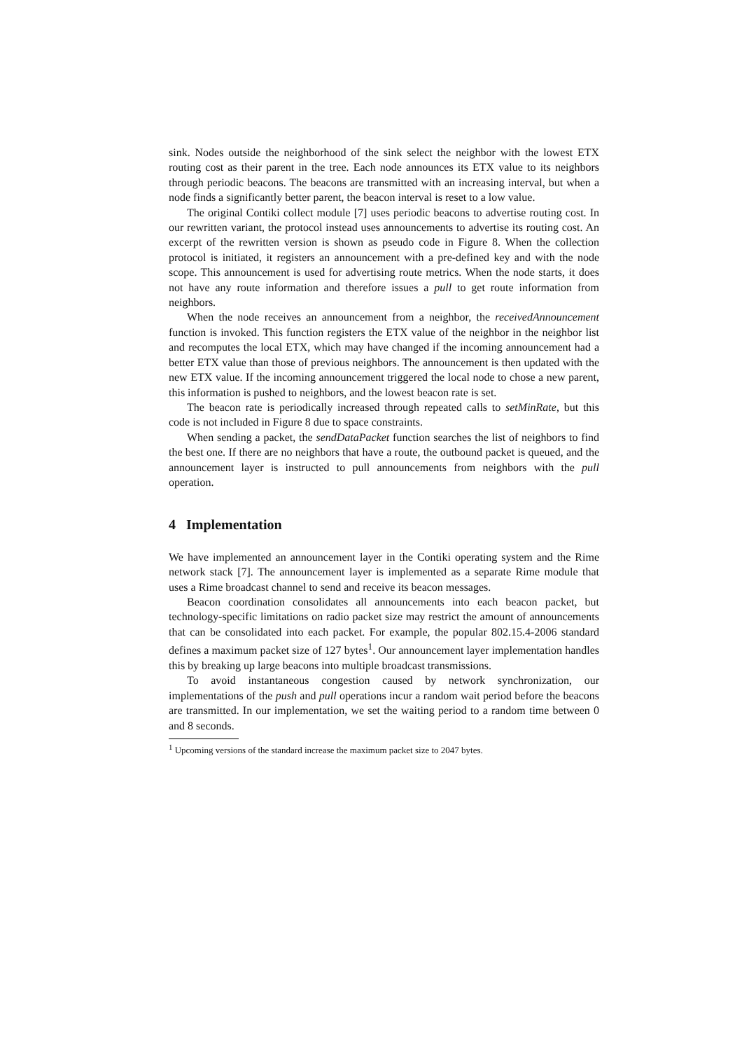sink. Nodes outside the neighborhood of the sink select the neighbor with the lowest ETX routing cost as their parent in the tree. Each node announces its ETX value to its neighbors through periodic beacons. The beacons are transmitted with an increasing interval, but when a node finds a significantly better parent, the beacon interval is reset to a low value.
The original Contiki collect module [7] uses periodic beacons to advertise routing cost. In our rewritten variant, the protocol instead uses announcements to advertise its routing cost. An excerpt of the rewritten version is shown as pseudo code in Figure 8. When the collection protocol is initiated, it registers an announcement with a pre-defined key and with the node scope. This announcement is used for advertising route metrics. When the node starts, it does not have any route information and therefore issues a pull to get route information from neighbors.
When the node receives an announcement from a neighbor, the receivedAnnouncement function is invoked. This function registers the ETX value of the neighbor in the neighbor list and recomputes the local ETX, which may have changed if the incoming announcement had a better ETX value than those of previous neighbors. The announcement is then updated with the new ETX value. If the incoming announcement triggered the local node to chose a new parent, this information is pushed to neighbors, and the lowest beacon rate is set.
The beacon rate is periodically increased through repeated calls to setMinRate, but this code is not included in Figure 8 due to space constraints.
When sending a packet, the sendDataPacket function searches the list of neighbors to find the best one. If there are no neighbors that have a route, the outbound packet is queued, and the announcement layer is instructed to pull announcements from neighbors with the pull operation.
4 Implementation
We have implemented an announcement layer in the Contiki operating system and the Rime network stack [7]. The announcement layer is implemented as a separate Rime module that uses a Rime broadcast channel to send and receive its beacon messages.
Beacon coordination consolidates all announcements into each beacon packet, but technology-specific limitations on radio packet size may restrict the amount of announcements that can be consolidated into each packet. For example, the popular 802.15.4-2006 standard defines a maximum packet size of 127 bytes<sup>1</sup>. Our announcement layer implementation handles this by breaking up large beacons into multiple broadcast transmissions.
To avoid instantaneous congestion caused by network synchronization, our implementations of the push and pull operations incur a random wait period before the beacons are transmitted. In our implementation, we set the waiting period to a random time between 0 and 8 seconds.
<sup>1</sup> Upcoming versions of the standard increase the maximum packet size to 2047 bytes.